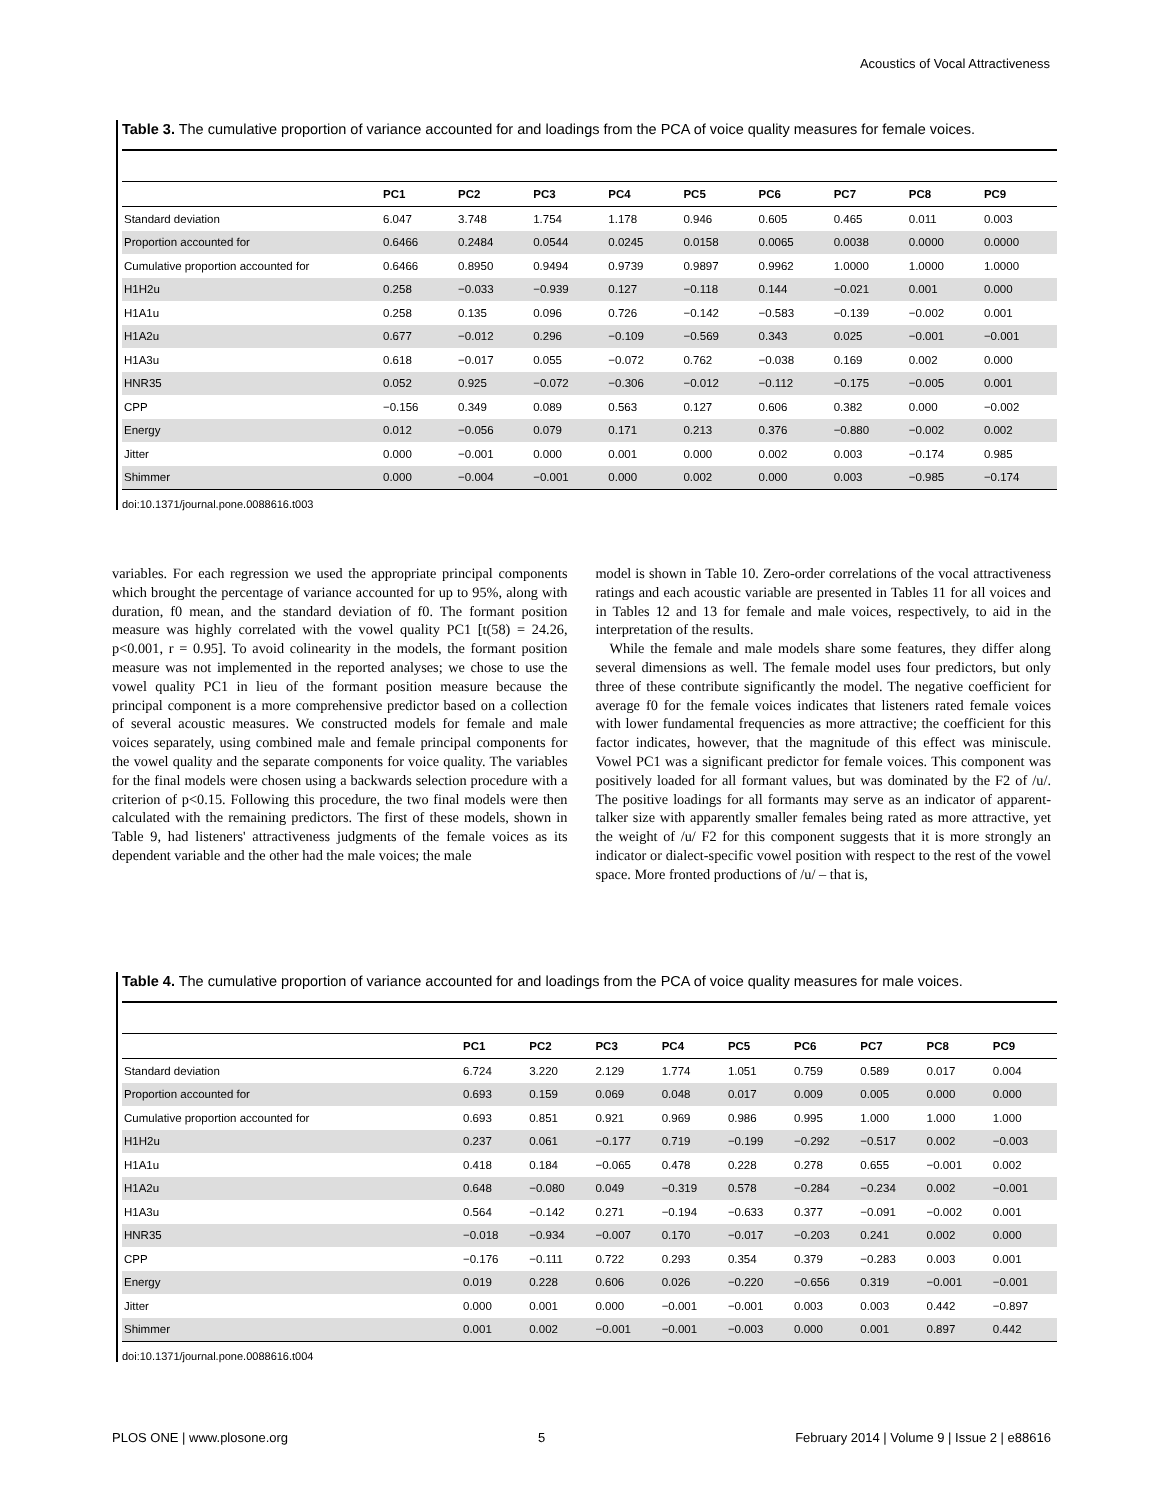Acoustics of Vocal Attractiveness
Table 3. The cumulative proportion of variance accounted for and loadings from the PCA of voice quality measures for female voices.
| | PC1 | PC2 | PC3 | PC4 | PC5 | PC6 | PC7 | PC8 | PC9 |
| --- | --- | --- | --- | --- | --- | --- | --- | --- | --- |
| Standard deviation | 6.047 | 3.748 | 1.754 | 1.178 | 0.946 | 0.605 | 0.465 | 0.011 | 0.003 |
| Proportion accounted for | 0.6466 | 0.2484 | 0.0544 | 0.0245 | 0.0158 | 0.0065 | 0.0038 | 0.0000 | 0.0000 |
| Cumulative proportion accounted for | 0.6466 | 0.8950 | 0.9494 | 0.9739 | 0.9897 | 0.9962 | 1.0000 | 1.0000 | 1.0000 |
| H1H2u | 0.258 | −0.033 | −0.939 | 0.127 | −0.118 | 0.144 | −0.021 | 0.001 | 0.000 |
| H1A1u | 0.258 | 0.135 | 0.096 | 0.726 | −0.142 | −0.583 | −0.139 | −0.002 | 0.001 |
| H1A2u | 0.677 | −0.012 | 0.296 | −0.109 | −0.569 | 0.343 | 0.025 | −0.001 | −0.001 |
| H1A3u | 0.618 | −0.017 | 0.055 | −0.072 | 0.762 | −0.038 | 0.169 | 0.002 | 0.000 |
| HNR35 | 0.052 | 0.925 | −0.072 | −0.306 | −0.012 | −0.112 | −0.175 | −0.005 | 0.001 |
| CPP | −0.156 | 0.349 | 0.089 | 0.563 | 0.127 | 0.606 | 0.382 | 0.000 | −0.002 |
| Energy | 0.012 | −0.056 | 0.079 | 0.171 | 0.213 | 0.376 | −0.880 | −0.002 | 0.002 |
| Jitter | 0.000 | −0.001 | 0.000 | 0.001 | 0.000 | 0.002 | 0.003 | −0.174 | 0.985 |
| Shimmer | 0.000 | −0.004 | −0.001 | 0.000 | 0.002 | 0.000 | 0.003 | −0.985 | −0.174 |
doi:10.1371/journal.pone.0088616.t003
variables. For each regression we used the appropriate principal components which brought the percentage of variance accounted for up to 95%, along with duration, f0 mean, and the standard deviation of f0. The formant position measure was highly correlated with the vowel quality PC1 [t(58) = 24.26, p<0.001, r = 0.95]. To avoid colinearity in the models, the formant position measure was not implemented in the reported analyses; we chose to use the vowel quality PC1 in lieu of the formant position measure because the principal component is a more comprehensive predictor based on a collection of several acoustic measures. We constructed models for female and male voices separately, using combined male and female principal components for the vowel quality and the separate components for voice quality. The variables for the final models were chosen using a backwards selection procedure with a criterion of p<0.15. Following this procedure, the two final models were then calculated with the remaining predictors. The first of these models, shown in Table 9, had listeners' attractiveness judgments of the female voices as its dependent variable and the other had the male voices; the male
model is shown in Table 10. Zero-order correlations of the vocal attractiveness ratings and each acoustic variable are presented in Tables 11 for all voices and in Tables 12 and 13 for female and male voices, respectively, to aid in the interpretation of the results.
While the female and male models share some features, they differ along several dimensions as well. The female model uses four predictors, but only three of these contribute significantly the model. The negative coefficient for average f0 for the female voices indicates that listeners rated female voices with lower fundamental frequencies as more attractive; the coefficient for this factor indicates, however, that the magnitude of this effect was miniscule. Vowel PC1 was a significant predictor for female voices. This component was positively loaded for all formant values, but was dominated by the F2 of /u/. The positive loadings for all formants may serve as an indicator of apparent-talker size with apparently smaller females being rated as more attractive, yet the weight of /u/ F2 for this component suggests that it is more strongly an indicator or dialect-specific vowel position with respect to the rest of the vowel space. More fronted productions of /u/ – that is,
Table 4. The cumulative proportion of variance accounted for and loadings from the PCA of voice quality measures for male voices.
| | PC1 | PC2 | PC3 | PC4 | PC5 | PC6 | PC7 | PC8 | PC9 |
| --- | --- | --- | --- | --- | --- | --- | --- | --- | --- |
| Standard deviation | 6.724 | 3.220 | 2.129 | 1.774 | 1.051 | 0.759 | 0.589 | 0.017 | 0.004 |
| Proportion accounted for | 0.693 | 0.159 | 0.069 | 0.048 | 0.017 | 0.009 | 0.005 | 0.000 | 0.000 |
| Cumulative proportion accounted for | 0.693 | 0.851 | 0.921 | 0.969 | 0.986 | 0.995 | 1.000 | 1.000 | 1.000 |
| H1H2u | 0.237 | 0.061 | −0.177 | 0.719 | −0.199 | −0.292 | −0.517 | 0.002 | −0.003 |
| H1A1u | 0.418 | 0.184 | −0.065 | 0.478 | 0.228 | 0.278 | 0.655 | −0.001 | 0.002 |
| H1A2u | 0.648 | −0.080 | 0.049 | −0.319 | 0.578 | −0.284 | −0.234 | 0.002 | −0.001 |
| H1A3u | 0.564 | −0.142 | 0.271 | −0.194 | −0.633 | 0.377 | −0.091 | −0.002 | 0.001 |
| HNR35 | −0.018 | −0.934 | −0.007 | 0.170 | −0.017 | −0.203 | 0.241 | 0.002 | 0.000 |
| CPP | −0.176 | −0.111 | 0.722 | 0.293 | 0.354 | 0.379 | −0.283 | 0.003 | 0.001 |
| Energy | 0.019 | 0.228 | 0.606 | 0.026 | −0.220 | −0.656 | 0.319 | −0.001 | −0.001 |
| Jitter | 0.000 | 0.001 | 0.000 | −0.001 | −0.001 | 0.003 | 0.003 | 0.442 | −0.897 |
| Shimmer | 0.001 | 0.002 | −0.001 | −0.001 | −0.003 | 0.000 | 0.001 | 0.897 | 0.442 |
doi:10.1371/journal.pone.0088616.t004
PLOS ONE | www.plosone.org 5 February 2014 | Volume 9 | Issue 2 | e88616